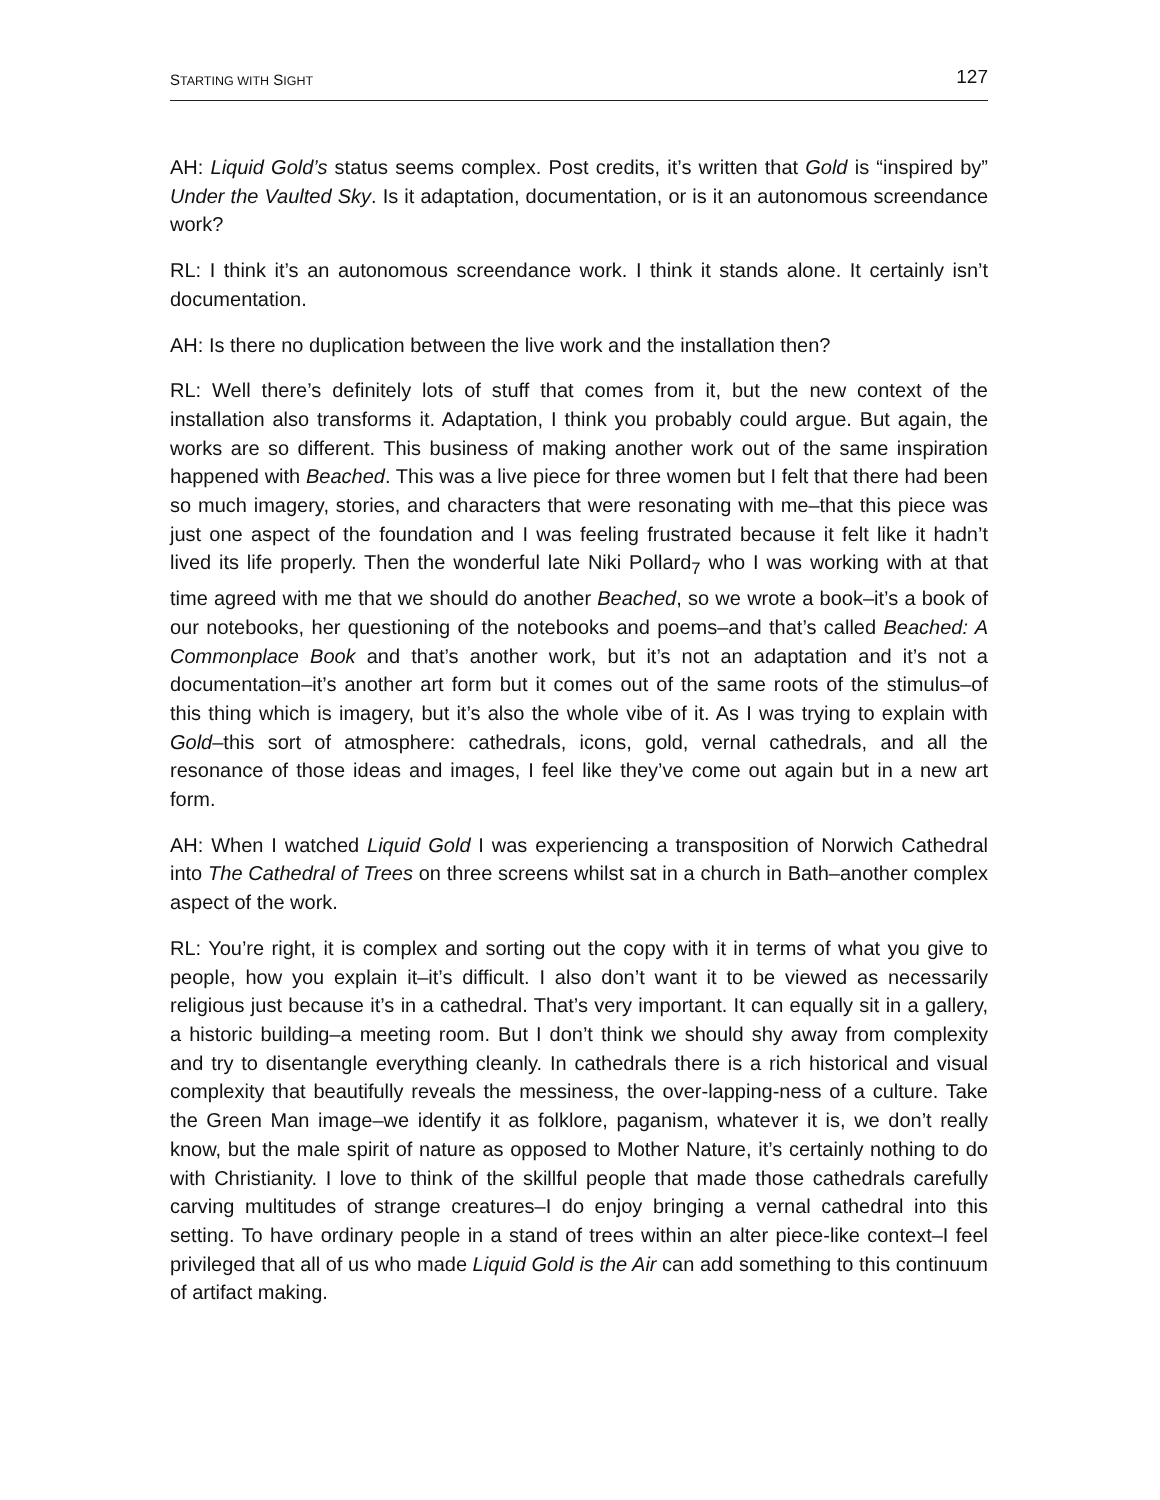STARTING WITH SIGHT 127
AH: Liquid Gold’s status seems complex. Post credits, it’s written that Gold is “inspired by” Under the Vaulted Sky. Is it adaptation, documentation, or is it an autonomous screendance work?
RL: I think it’s an autonomous screendance work. I think it stands alone. It certainly isn’t documentation.
AH: Is there no duplication between the live work and the installation then?
RL: Well there’s definitely lots of stuff that comes from it, but the new context of the installation also transforms it. Adaptation, I think you probably could argue. But again, the works are so different. This business of making another work out of the same inspiration happened with Beached. This was a live piece for three women but I felt that there had been so much imagery, stories, and characters that were resonating with me–that this piece was just one aspect of the foundation and I was feeling frustrated because it felt like it hadn’t lived its life properly. Then the wonderful late Niki Pollard<sub>7</sub> who I was working with at that time agreed with me that we should do another Beached, so we wrote a book–it’s a book of our notebooks, her questioning of the notebooks and poems–and that’s called Beached: A Commonplace Book and that’s another work, but it’s not an adaptation and it’s not a documentation–it’s another art form but it comes out of the same roots of the stimulus–of this thing which is imagery, but it’s also the whole vibe of it. As I was trying to explain with Gold–this sort of atmosphere: cathedrals, icons, gold, vernal cathedrals, and all the resonance of those ideas and images, I feel like they’ve come out again but in a new art form.
AH: When I watched Liquid Gold I was experiencing a transposition of Norwich Cathedral into The Cathedral of Trees on three screens whilst sat in a church in Bath–another complex aspect of the work.
RL: You’re right, it is complex and sorting out the copy with it in terms of what you give to people, how you explain it–it’s difficult. I also don’t want it to be viewed as necessarily religious just because it’s in a cathedral. That’s very important. It can equally sit in a gallery, a historic building–a meeting room. But I don’t think we should shy away from complexity and try to disentangle everything cleanly. In cathedrals there is a rich historical and visual complexity that beautifully reveals the messiness, the over-lapping-ness of a culture. Take the Green Man image–we identify it as folklore, paganism, whatever it is, we don’t really know, but the male spirit of nature as opposed to Mother Nature, it’s certainly nothing to do with Christianity. I love to think of the skillful people that made those cathedrals carefully carving multitudes of strange creatures–I do enjoy bringing a vernal cathedral into this setting. To have ordinary people in a stand of trees within an alter piece-like context–I feel privileged that all of us who made Liquid Gold is the Air can add something to this continuum of artifact making.